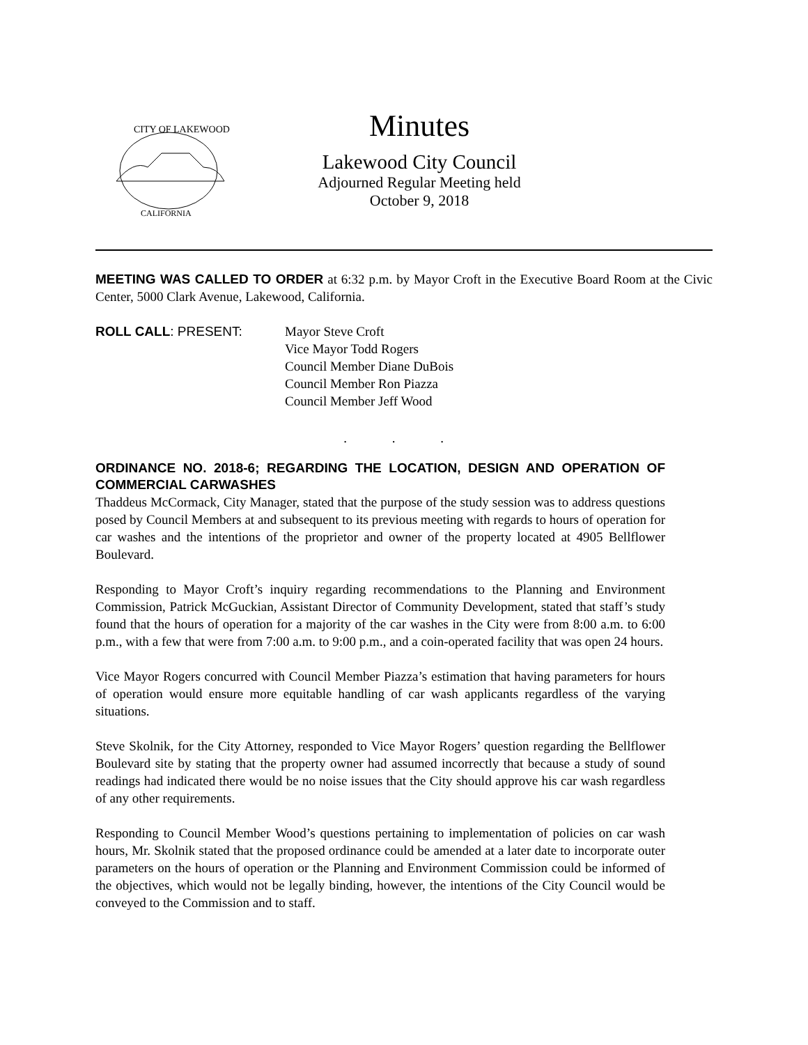CITY OF LAKEWOOD
CALIFORNIA
Minutes
Lakewood City Council
Adjourned Regular Meeting held
October 9, 2018
MEETING WAS CALLED TO ORDER at 6:32 p.m. by Mayor Croft in the Executive Board Room at the Civic Center, 5000 Clark Avenue, Lakewood, California.
ROLL CALL: PRESENT: Mayor Steve Croft
Vice Mayor Todd Rogers
Council Member Diane DuBois
Council Member Ron Piazza
Council Member Jeff Wood
. . .
ORDINANCE NO. 2018-6; REGARDING THE LOCATION, DESIGN AND OPERATION OF COMMERCIAL CARWASHES
Thaddeus McCormack, City Manager, stated that the purpose of the study session was to address questions posed by Council Members at and subsequent to its previous meeting with regards to hours of operation for car washes and the intentions of the proprietor and owner of the property located at 4905 Bellflower Boulevard.
Responding to Mayor Croft’s inquiry regarding recommendations to the Planning and Environment Commission, Patrick McGuckian, Assistant Director of Community Development, stated that staff’s study found that the hours of operation for a majority of the car washes in the City were from 8:00 a.m. to 6:00 p.m., with a few that were from 7:00 a.m. to 9:00 p.m., and a coin-operated facility that was open 24 hours.
Vice Mayor Rogers concurred with Council Member Piazza’s estimation that having parameters for hours of operation would ensure more equitable handling of car wash applicants regardless of the varying situations.
Steve Skolnik, for the City Attorney, responded to Vice Mayor Rogers’ question regarding the Bellflower Boulevard site by stating that the property owner had assumed incorrectly that because a study of sound readings had indicated there would be no noise issues that the City should approve his car wash regardless of any other requirements.
Responding to Council Member Wood’s questions pertaining to implementation of policies on car wash hours, Mr. Skolnik stated that the proposed ordinance could be amended at a later date to incorporate outer parameters on the hours of operation or the Planning and Environment Commission could be informed of the objectives, which would not be legally binding, however, the intentions of the City Council would be conveyed to the Commission and to staff.